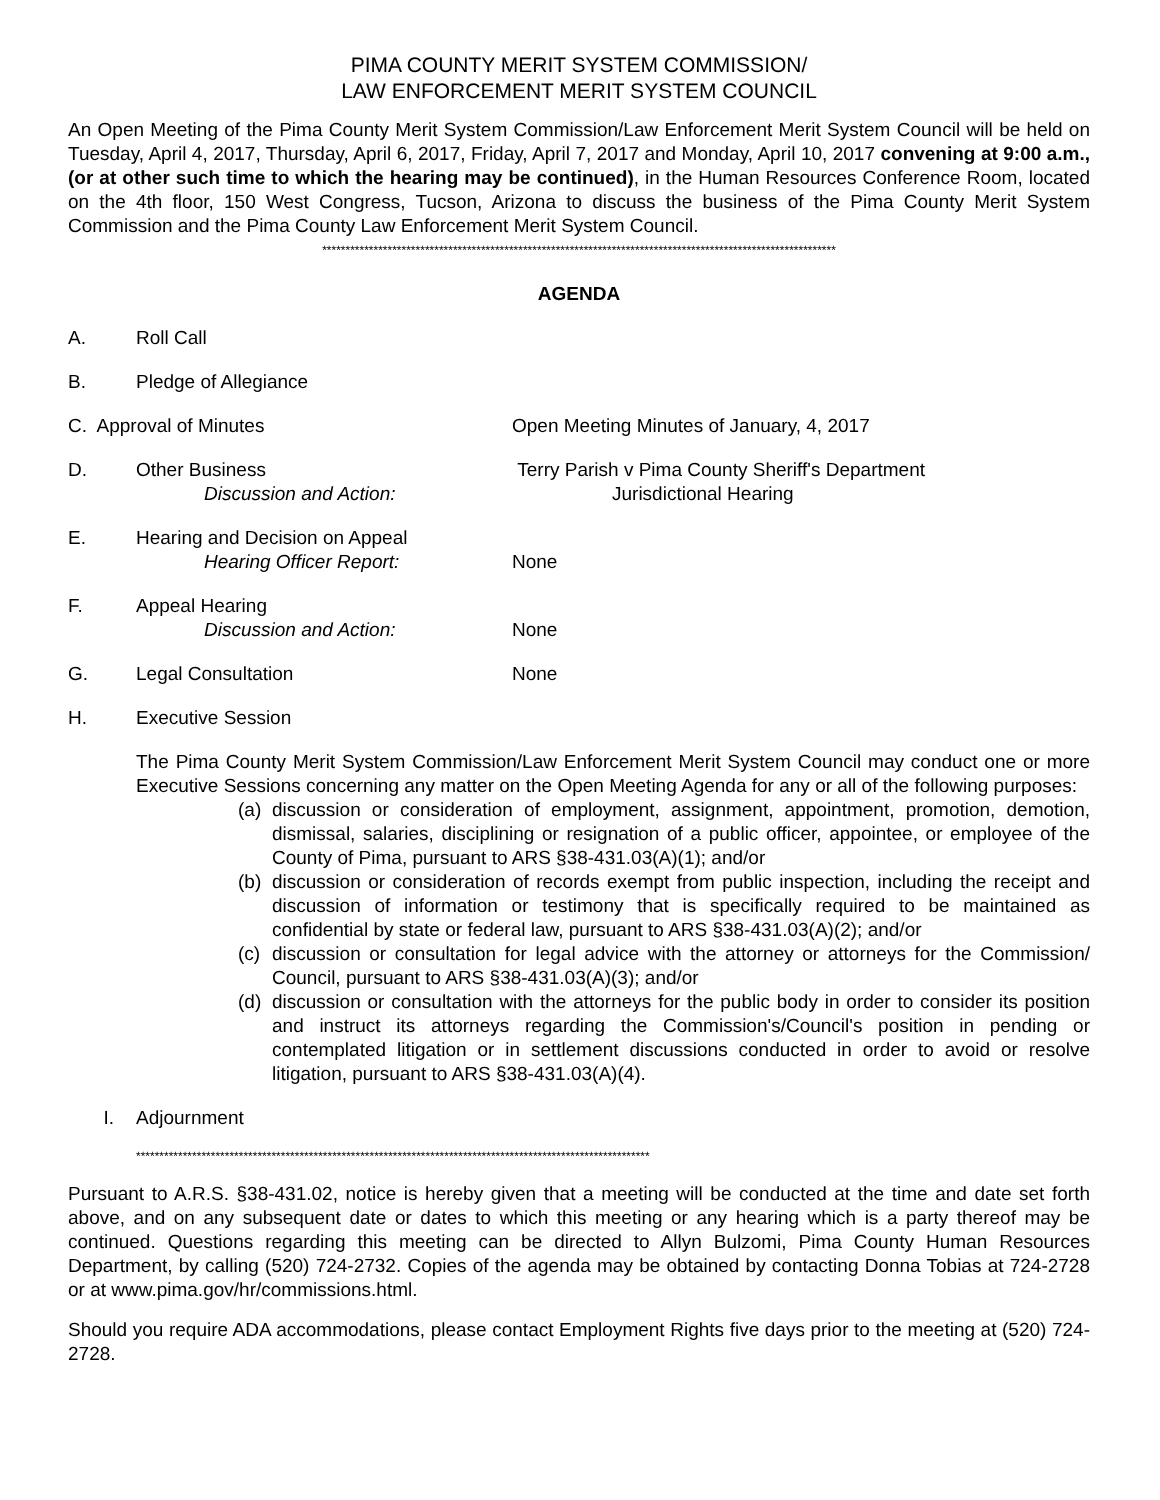PIMA COUNTY MERIT SYSTEM COMMISSION/
LAW ENFORCEMENT MERIT SYSTEM COUNCIL
An Open Meeting of the Pima County Merit System Commission/Law Enforcement Merit System Council will be held on Tuesday, April 4, 2017, Thursday, April 6, 2017, Friday, April 7, 2017 and Monday, April 10, 2017 convening at 9:00 a.m., (or at other such time to which the hearing may be continued), in the Human Resources Conference Room, located on the 4th floor, 150 West Congress, Tucson, Arizona to discuss the business of the Pima County Merit System Commission and the Pima County Law Enforcement Merit System Council.
**************************************************************************************************************
AGENDA
A. Roll Call
B. Pledge of Allegiance
C. Approval of Minutes Open Meeting Minutes of January, 4, 2017
D. Other Business Terry Parish v Pima County Sheriff's Department
Discussion and Action: Jurisdictional Hearing
E. Hearing and Decision on Appeal
Hearing Officer Report: None
F. Appeal Hearing
Discussion and Action: None
G. Legal Consultation None
H. Executive Session
The Pima County Merit System Commission/Law Enforcement Merit System Council may conduct one or more Executive Sessions concerning any matter on the Open Meeting Agenda for any or all of the following purposes:
(a) discussion or consideration of employment, assignment, appointment, promotion, demotion, dismissal, salaries, disciplining or resignation of a public officer, appointee, or employee of the County of Pima, pursuant to ARS §38-431.03(A)(1); and/or
(b) discussion or consideration of records exempt from public inspection, including the receipt and discussion of information or testimony that is specifically required to be maintained as confidential by state or federal law, pursuant to ARS §38-431.03(A)(2); and/or
(c) discussion or consultation for legal advice with the attorney or attorneys for the Commission/ Council, pursuant to ARS §38-431.03(A)(3); and/or
(d) discussion or consultation with the attorneys for the public body in order to consider its position and instruct its attorneys regarding the Commission's/Council's position in pending or contemplated litigation or in settlement discussions conducted in order to avoid or resolve litigation, pursuant to ARS §38-431.03(A)(4).
I. Adjournment
**************************************************************************************************************
Pursuant to A.R.S. §38-431.02, notice is hereby given that a meeting will be conducted at the time and date set forth above, and on any subsequent date or dates to which this meeting or any hearing which is a party thereof may be continued. Questions regarding this meeting can be directed to Allyn Bulzomi, Pima County Human Resources Department, by calling (520) 724-2732. Copies of the agenda may be obtained by contacting Donna Tobias at 724-2728 or at www.pima.gov/hr/commissions.html.
Should you require ADA accommodations, please contact Employment Rights five days prior to the meeting at (520) 724-2728.